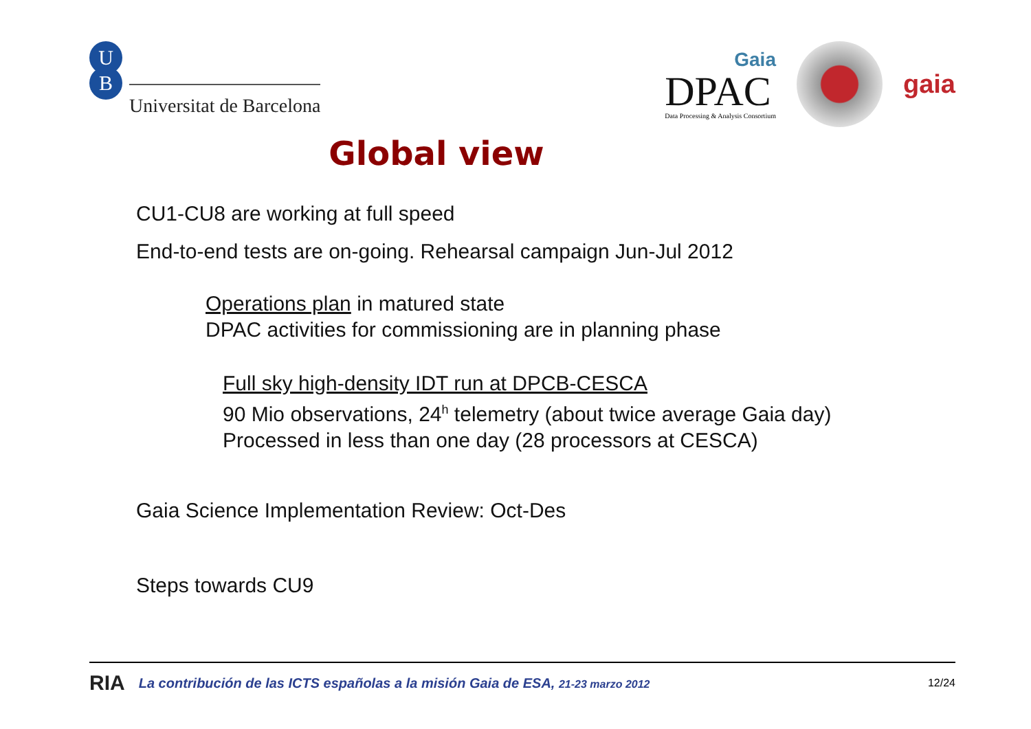U
B
Universitat de Barcelona
Gaia
DPAC
Data Processing & Analysis Consortium
gaia
Global view
CU1-CU8 are working at full speed
End-to-end tests are on-going. Rehearsal campaign Jun-Jul 2012
Operations plan in matured state
DPAC activities for commissioning are in planning phase
Full sky high-density IDT run at DPCB-CESCA
90 Mio observations, 24<sup>h</sup> telemetry (about twice average Gaia day)
Processed in less than one day (28 processors at CESCA)
Gaia Science Implementation Review: Oct-Des
Steps towards CU9
RIA La contribución de las ICTS españolas a la misión Gaia de ESA, 21-23 marzo 2012 12/24